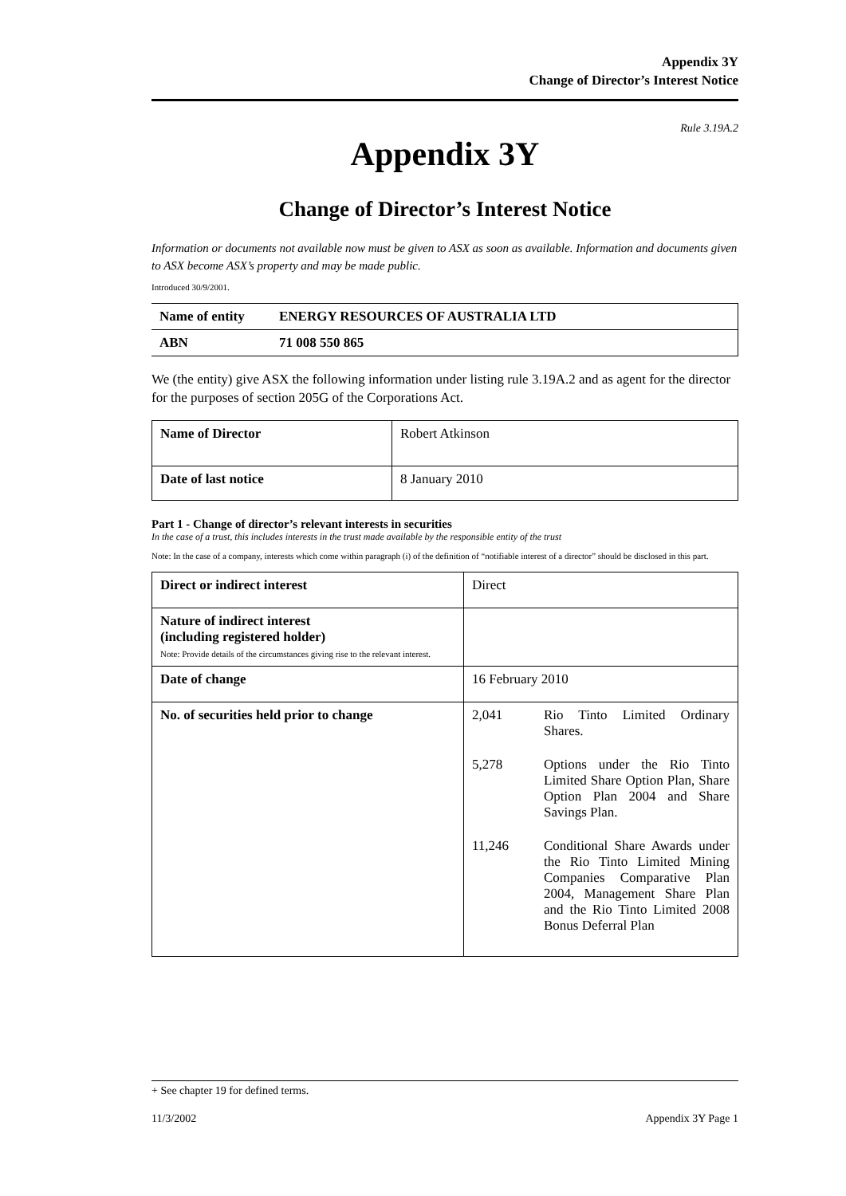Appendix 3Y
Change of Director’s Interest Notice
Rule 3.19A.2
Appendix 3Y
Change of Director’s Interest Notice
Information or documents not available now must be given to ASX as soon as available. Information and documents given to ASX become ASX’s property and may be made public.
Introduced 30/9/2001.
| Name of entity | ENERGY RESOURCES OF AUSTRALIA LTD |
| ABN | 71 008 550 865 |
We (the entity) give ASX the following information under listing rule 3.19A.2 and as agent for the director for the purposes of section 205G of the Corporations Act.
| Name of Director | Robert Atkinson |
| Date of last notice | 8 January 2010 |
Part 1 - Change of director’s relevant interests in securities
In the case of a trust, this includes interests in the trust made available by the responsible entity of the trust
Note: In the case of a company, interests which come within paragraph (i) of the definition of “notifiable interest of a director” should be disclosed in this part.
| Direct or indirect interest | Direct |
| Nature of indirect interest (including registered holder) Note: Provide details of the circumstances giving rise to the relevant interest. | |
| Date of change | 16 February 2010 |
| No. of securities held prior to change | / 2,041 / Rio Tinto Limited Ordinary Shares. / / 5,278 / Options under the Rio Tinto Limited Share Option Plan, Share Option Plan 2004 and Share Savings Plan. / / 11,246 / Conditional Share Awards under the Rio Tinto Limited Mining Companies Comparative Plan 2004, Management Share Plan and the Rio Tinto Limited 2008 Bonus Deferral Plan / |
+ See chapter 19 for defined terms.
11/3/2002 Appendix 3Y Page 1